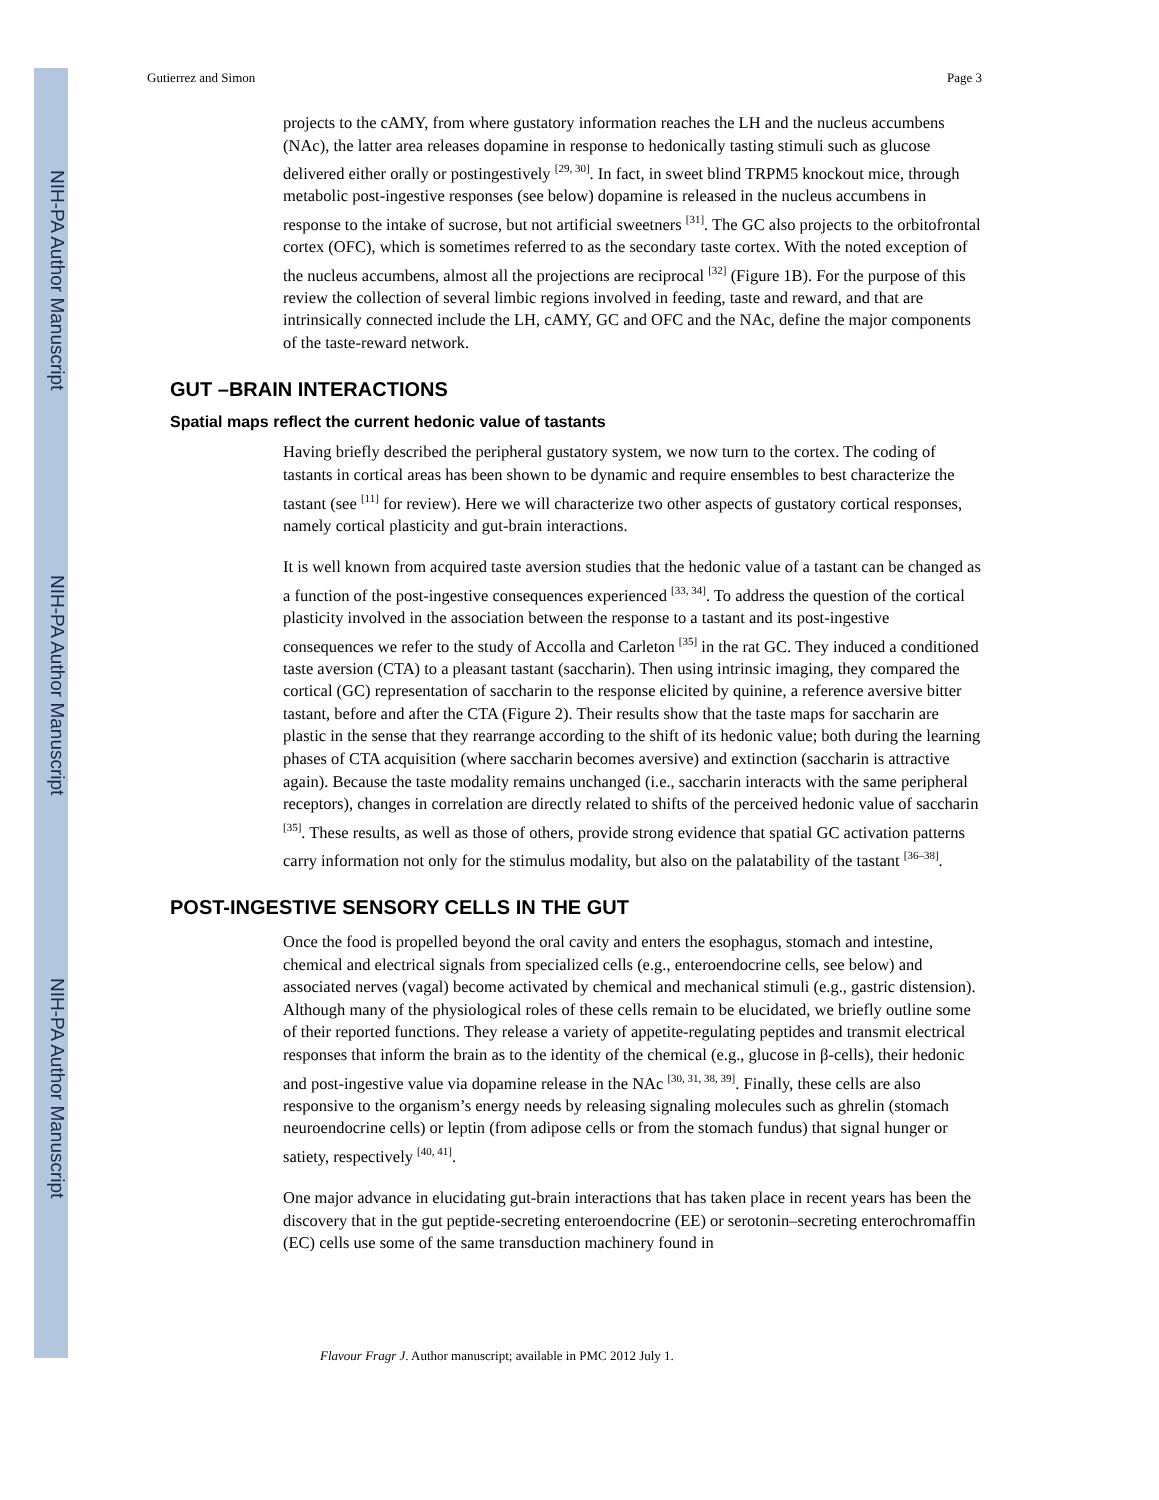NIH-PA Author Manuscript
NIH-PA Author Manuscript
NIH-PA Author Manuscript
Gutierrez and Simon Page 3
projects to the cAMY, from where gustatory information reaches the LH and the nucleus accumbens (NAc), the latter area releases dopamine in response to hedonically tasting stimuli such as glucose delivered either orally or postingestively <sup>[29, 30]</sup>. In fact, in sweet blind TRPM5 knockout mice, through metabolic post-ingestive responses (see below) dopamine is released in the nucleus accumbens in response to the intake of sucrose, but not artificial sweetners <sup>[31]</sup>. The GC also projects to the orbitofrontal cortex (OFC), which is sometimes referred to as the secondary taste cortex. With the noted exception of the nucleus accumbens, almost all the projections are reciprocal <sup>[32]</sup> (Figure 1B). For the purpose of this review the collection of several limbic regions involved in feeding, taste and reward, and that are intrinsically connected include the LH, cAMY, GC and OFC and the NAc, define the major components of the taste-reward network.
GUT –BRAIN INTERACTIONS
Spatial maps reflect the current hedonic value of tastants
Having briefly described the peripheral gustatory system, we now turn to the cortex. The coding of tastants in cortical areas has been shown to be dynamic and require ensembles to best characterize the tastant (see <sup>[11]</sup> for review). Here we will characterize two other aspects of gustatory cortical responses, namely cortical plasticity and gut-brain interactions.
It is well known from acquired taste aversion studies that the hedonic value of a tastant can be changed as a function of the post-ingestive consequences experienced <sup>[33, 34]</sup>. To address the question of the cortical plasticity involved in the association between the response to a tastant and its post-ingestive consequences we refer to the study of Accolla and Carleton <sup>[35]</sup> in the rat GC. They induced a conditioned taste aversion (CTA) to a pleasant tastant (saccharin). Then using intrinsic imaging, they compared the cortical (GC) representation of saccharin to the response elicited by quinine, a reference aversive bitter tastant, before and after the CTA (Figure 2). Their results show that the taste maps for saccharin are plastic in the sense that they rearrange according to the shift of its hedonic value; both during the learning phases of CTA acquisition (where saccharin becomes aversive) and extinction (saccharin is attractive again). Because the taste modality remains unchanged (i.e., saccharin interacts with the same peripheral receptors), changes in correlation are directly related to shifts of the perceived hedonic value of saccharin <sup>[35]</sup>. These results, as well as those of others, provide strong evidence that spatial GC activation patterns carry information not only for the stimulus modality, but also on the palatability of the tastant <sup>[36–38]</sup>.
POST-INGESTIVE SENSORY CELLS IN THE GUT
Once the food is propelled beyond the oral cavity and enters the esophagus, stomach and intestine, chemical and electrical signals from specialized cells (e.g., enteroendocrine cells, see below) and associated nerves (vagal) become activated by chemical and mechanical stimuli (e.g., gastric distension). Although many of the physiological roles of these cells remain to be elucidated, we briefly outline some of their reported functions. They release a variety of appetite-regulating peptides and transmit electrical responses that inform the brain as to the identity of the chemical (e.g., glucose in β-cells), their hedonic and post-ingestive value via dopamine release in the NAc <sup>[30, 31, 38, 39]</sup>. Finally, these cells are also responsive to the organism’s energy needs by releasing signaling molecules such as ghrelin (stomach neuroendocrine cells) or leptin (from adipose cells or from the stomach fundus) that signal hunger or satiety, respectively <sup>[40, 41]</sup>.
One major advance in elucidating gut-brain interactions that has taken place in recent years has been the discovery that in the gut peptide-secreting enteroendocrine (EE) or serotonin–secreting enterochromaffin (EC) cells use some of the same transduction machinery found in
Flavour Fragr J. Author manuscript; available in PMC 2012 July 1.